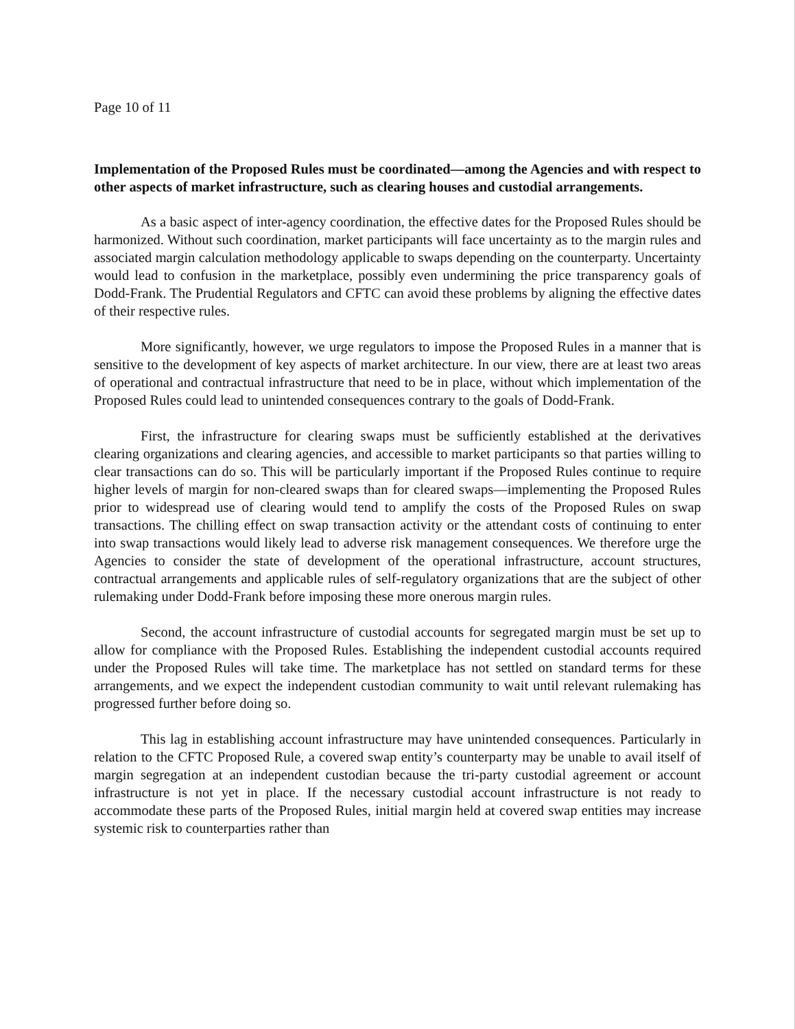Page 10 of 11
Implementation of the Proposed Rules must be coordinated—among the Agencies and with respect to other aspects of market infrastructure, such as clearing houses and custodial arrangements.
As a basic aspect of inter-agency coordination, the effective dates for the Proposed Rules should be harmonized. Without such coordination, market participants will face uncertainty as to the margin rules and associated margin calculation methodology applicable to swaps depending on the counterparty. Uncertainty would lead to confusion in the marketplace, possibly even undermining the price transparency goals of Dodd-Frank. The Prudential Regulators and CFTC can avoid these problems by aligning the effective dates of their respective rules.
More significantly, however, we urge regulators to impose the Proposed Rules in a manner that is sensitive to the development of key aspects of market architecture. In our view, there are at least two areas of operational and contractual infrastructure that need to be in place, without which implementation of the Proposed Rules could lead to unintended consequences contrary to the goals of Dodd-Frank.
First, the infrastructure for clearing swaps must be sufficiently established at the derivatives clearing organizations and clearing agencies, and accessible to market participants so that parties willing to clear transactions can do so. This will be particularly important if the Proposed Rules continue to require higher levels of margin for non-cleared swaps than for cleared swaps—implementing the Proposed Rules prior to widespread use of clearing would tend to amplify the costs of the Proposed Rules on swap transactions. The chilling effect on swap transaction activity or the attendant costs of continuing to enter into swap transactions would likely lead to adverse risk management consequences. We therefore urge the Agencies to consider the state of development of the operational infrastructure, account structures, contractual arrangements and applicable rules of self-regulatory organizations that are the subject of other rulemaking under Dodd-Frank before imposing these more onerous margin rules.
Second, the account infrastructure of custodial accounts for segregated margin must be set up to allow for compliance with the Proposed Rules. Establishing the independent custodial accounts required under the Proposed Rules will take time. The marketplace has not settled on standard terms for these arrangements, and we expect the independent custodian community to wait until relevant rulemaking has progressed further before doing so.
This lag in establishing account infrastructure may have unintended consequences. Particularly in relation to the CFTC Proposed Rule, a covered swap entity’s counterparty may be unable to avail itself of margin segregation at an independent custodian because the tri-party custodial agreement or account infrastructure is not yet in place. If the necessary custodial account infrastructure is not ready to accommodate these parts of the Proposed Rules, initial margin held at covered swap entities may increase systemic risk to counterparties rather than